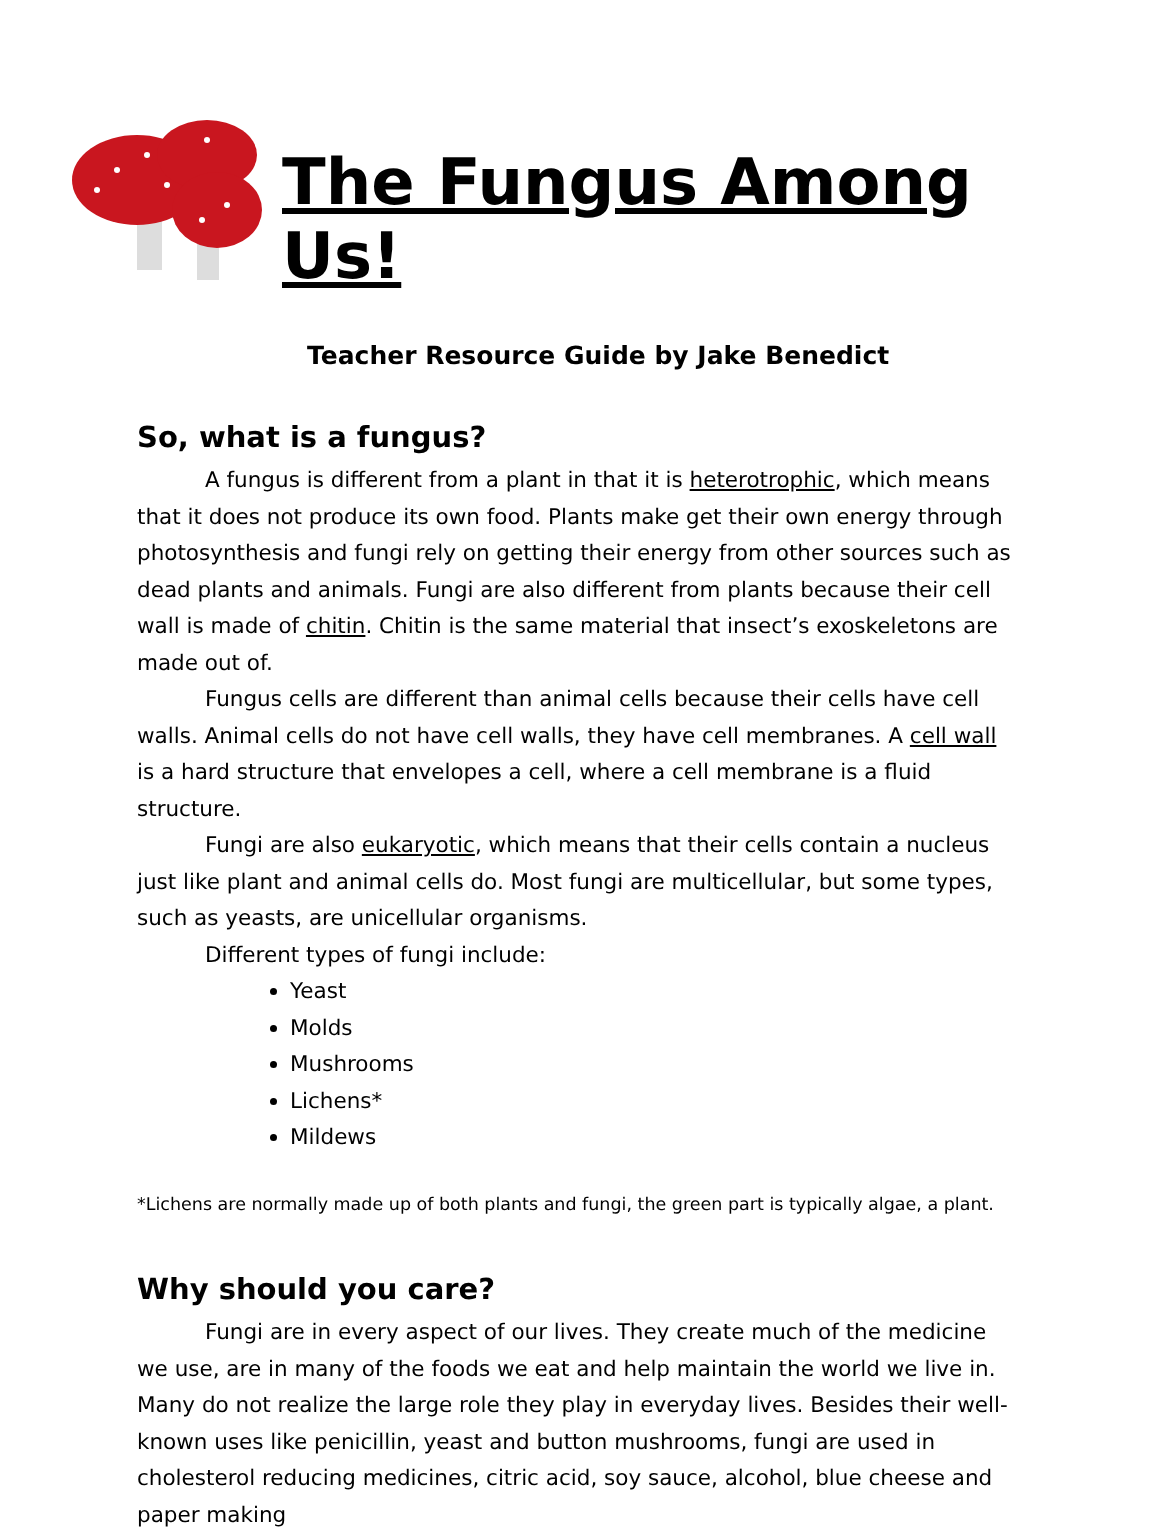The Fungus Among Us!
Teacher Resource Guide by Jake Benedict
So, what is a fungus?
A fungus is different from a plant in that it is heterotrophic, which means that it does not produce its own food. Plants make get their own energy through photosynthesis and fungi rely on getting their energy from other sources such as dead plants and animals. Fungi are also different from plants because their cell wall is made of chitin. Chitin is the same material that insect’s exoskeletons are made out of.
Fungus cells are different than animal cells because their cells have cell walls. Animal cells do not have cell walls, they have cell membranes. A cell wall is a hard structure that envelopes a cell, where a cell membrane is a fluid structure.
Fungi are also eukaryotic, which means that their cells contain a nucleus just like plant and animal cells do. Most fungi are multicellular, but some types, such as yeasts, are unicellular organisms.
Different types of fungi include:
Yeast
Molds
Mushrooms
Lichens*
Mildews
*Lichens are normally made up of both plants and fungi, the green part is typically algae, a plant.
Why should you care?
Fungi are in every aspect of our lives. They create much of the medicine we use, are in many of the foods we eat and help maintain the world we live in. Many do not realize the large role they play in everyday lives. Besides their well-known uses like penicillin, yeast and button mushrooms, fungi are used in cholesterol reducing medicines, citric acid, soy sauce, alcohol, blue cheese and paper making